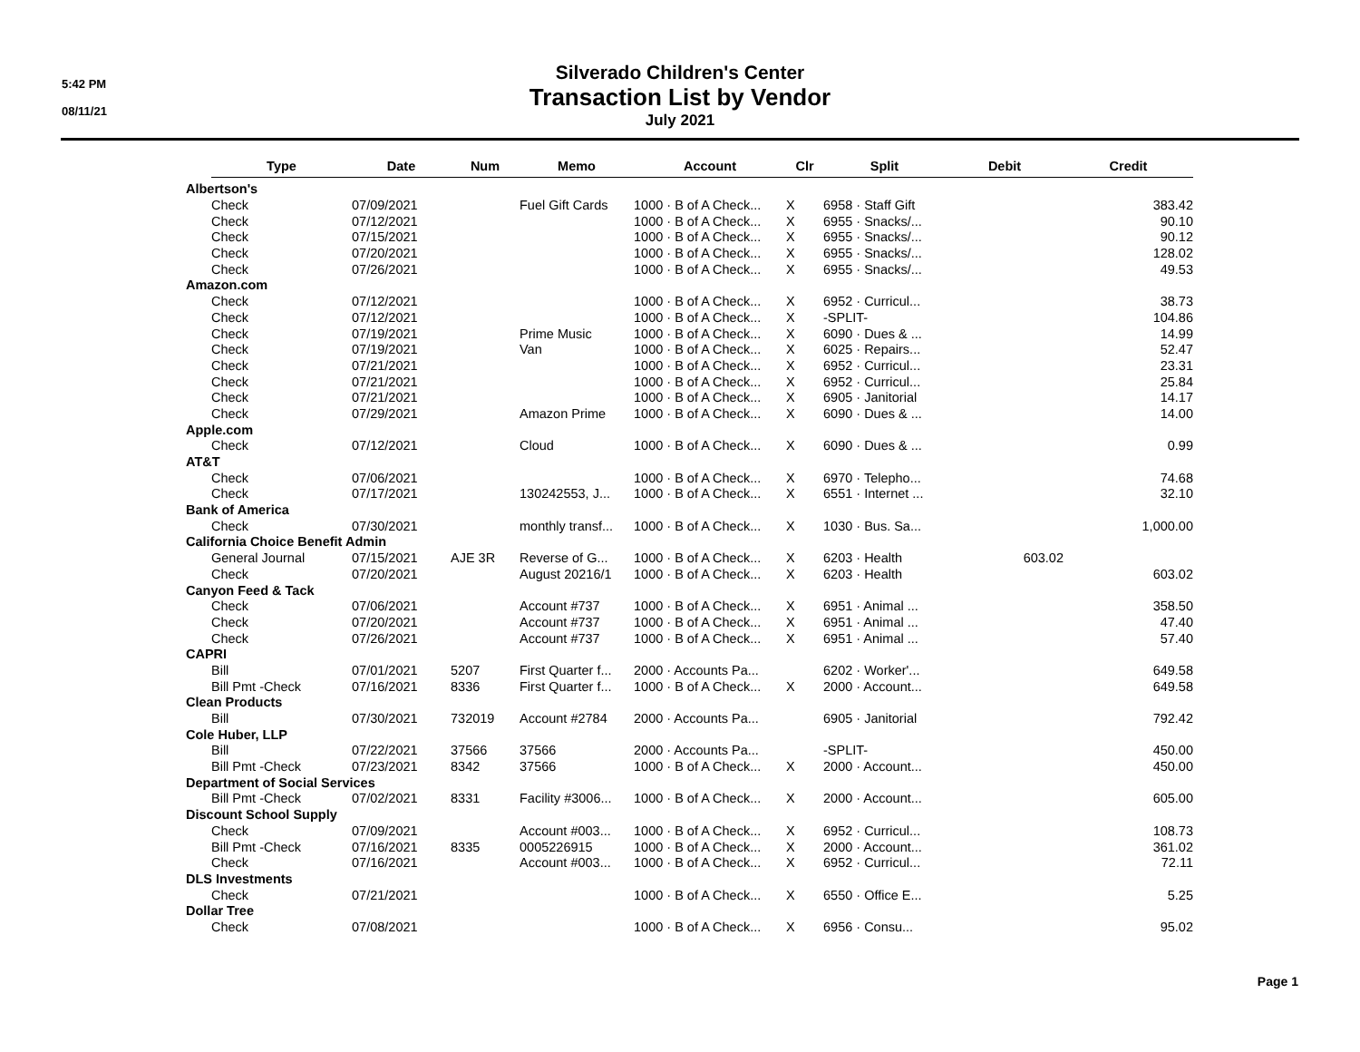5:42 PM
08/11/21
Silverado Children's Center
Transaction List by Vendor
July 2021
| | Type | Date | Num | Memo | Account | Clr | Split | Debit | Credit |
| --- | --- | --- | --- | --- | --- | --- | --- | --- | --- |
| Albertson's | | | | | | | | | |
| | Check | 07/09/2021 | | Fuel Gift Cards | 1000 · B of A Check... | X | 6958 · Staff Gift | | 383.42 |
| | Check | 07/12/2021 | | | 1000 · B of A Check... | X | 6955 · Snacks/... | | 90.10 |
| | Check | 07/15/2021 | | | 1000 · B of A Check... | X | 6955 · Snacks/... | | 90.12 |
| | Check | 07/20/2021 | | | 1000 · B of A Check... | X | 6955 · Snacks/... | | 128.02 |
| | Check | 07/26/2021 | | | 1000 · B of A Check... | X | 6955 · Snacks/... | | 49.53 |
| Amazon.com | | | | | | | | | |
| | Check | 07/12/2021 | | | 1000 · B of A Check... | X | 6952 · Curricul... | | 38.73 |
| | Check | 07/12/2021 | | | 1000 · B of A Check... | X | -SPLIT- | | 104.86 |
| | Check | 07/19/2021 | | Prime Music | 1000 · B of A Check... | X | 6090 · Dues & ... | | 14.99 |
| | Check | 07/19/2021 | | Van | 1000 · B of A Check... | X | 6025 · Repairs... | | 52.47 |
| | Check | 07/21/2021 | | | 1000 · B of A Check... | X | 6952 · Curricul... | | 23.31 |
| | Check | 07/21/2021 | | | 1000 · B of A Check... | X | 6952 · Curricul... | | 25.84 |
| | Check | 07/21/2021 | | | 1000 · B of A Check... | X | 6905 · Janitorial | | 14.17 |
| | Check | 07/29/2021 | | Amazon Prime | 1000 · B of A Check... | X | 6090 · Dues & ... | | 14.00 |
| Apple.com | | | | | | | | | |
| | Check | 07/12/2021 | | Cloud | 1000 · B of A Check... | X | 6090 · Dues & ... | | 0.99 |
| AT&T | | | | | | | | | |
| | Check | 07/06/2021 | | | 1000 · B of A Check... | X | 6970 · Telepho... | | 74.68 |
| | Check | 07/17/2021 | | 130242553, J... | 1000 · B of A Check... | X | 6551 · Internet ... | | 32.10 |
| Bank of America | | | | | | | | | |
| | Check | 07/30/2021 | | monthly transf... | 1000 · B of A Check... | X | 1030 · Bus. Sa... | | 1,000.00 |
| California Choice Benefit Admin | | | | | | | | | |
| | General Journal | 07/15/2021 | AJE 3R | Reverse of G... | 1000 · B of A Check... | X | 6203 · Health | 603.02 | |
| | Check | 07/20/2021 | | August 20216/1 | 1000 · B of A Check... | X | 6203 · Health | | 603.02 |
| Canyon Feed & Tack | | | | | | | | | |
| | Check | 07/06/2021 | | Account #737 | 1000 · B of A Check... | X | 6951 · Animal ... | | 358.50 |
| | Check | 07/20/2021 | | Account #737 | 1000 · B of A Check... | X | 6951 · Animal ... | | 47.40 |
| | Check | 07/26/2021 | | Account #737 | 1000 · B of A Check... | X | 6951 · Animal ... | | 57.40 |
| CAPRI | | | | | | | | | |
| | Bill | 07/01/2021 | 5207 | First Quarter f... | 2000 · Accounts Pa... | | 6202 · Worker'... | | 649.58 |
| | Bill Pmt -Check | 07/16/2021 | 8336 | First Quarter f... | 1000 · B of A Check... | X | 2000 · Account... | | 649.58 |
| Clean Products | | | | | | | | | |
| | Bill | 07/30/2021 | 732019 | Account #2784 | 2000 · Accounts Pa... | | 6905 · Janitorial | | 792.42 |
| Cole Huber, LLP | | | | | | | | | |
| | Bill | 07/22/2021 | 37566 | 37566 | 2000 · Accounts Pa... | | -SPLIT- | | 450.00 |
| | Bill Pmt -Check | 07/23/2021 | 8342 | 37566 | 1000 · B of A Check... | X | 2000 · Account... | | 450.00 |
| Department of Social Services | | | | | | | | | |
| | Bill Pmt -Check | 07/02/2021 | 8331 | Facility #3006... | 1000 · B of A Check... | X | 2000 · Account... | | 605.00 |
| Discount School Supply | | | | | | | | | |
| | Check | 07/09/2021 | | Account #003... | 1000 · B of A Check... | X | 6952 · Curricul... | | 108.73 |
| | Bill Pmt -Check | 07/16/2021 | 8335 | 0005226915 | 1000 · B of A Check... | X | 2000 · Account... | | 361.02 |
| | Check | 07/16/2021 | | Account #003... | 1000 · B of A Check... | X | 6952 · Curricul... | | 72.11 |
| DLS Investments | | | | | | | | | |
| | Check | 07/21/2021 | | | 1000 · B of A Check... | X | 6550 · Office E... | | 5.25 |
| Dollar Tree | | | | | | | | | |
| | Check | 07/08/2021 | | | 1000 · B of A Check... | X | 6956 · Consu... | | 95.02 |
Page 1